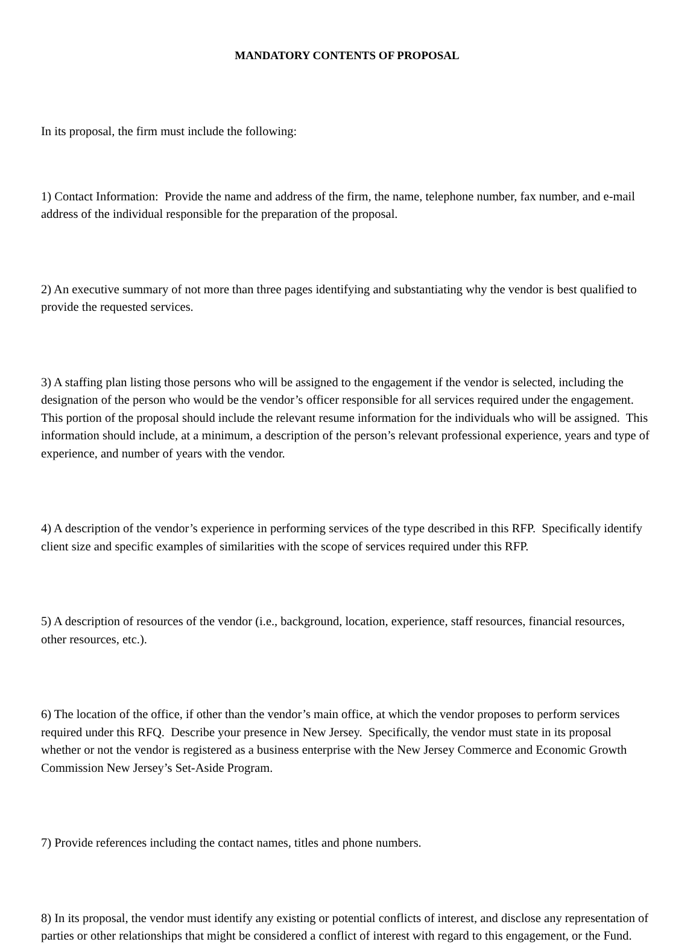MANDATORY CONTENTS OF PROPOSAL
In its proposal, the firm must include the following:
1) Contact Information: Provide the name and address of the firm, the name, telephone number, fax number, and e-mail address of the individual responsible for the preparation of the proposal.
2) An executive summary of not more than three pages identifying and substantiating why the vendor is best qualified to provide the requested services.
3) A staffing plan listing those persons who will be assigned to the engagement if the vendor is selected, including the designation of the person who would be the vendor’s officer responsible for all services required under the engagement. This portion of the proposal should include the relevant resume information for the individuals who will be assigned. This information should include, at a minimum, a description of the person’s relevant professional experience, years and type of experience, and number of years with the vendor.
4) A description of the vendor’s experience in performing services of the type described in this RFP. Specifically identify client size and specific examples of similarities with the scope of services required under this RFP.
5) A description of resources of the vendor (i.e., background, location, experience, staff resources, financial resources, other resources, etc.).
6) The location of the office, if other than the vendor’s main office, at which the vendor proposes to perform services required under this RFQ. Describe your presence in New Jersey. Specifically, the vendor must state in its proposal whether or not the vendor is registered as a business enterprise with the New Jersey Commerce and Economic Growth Commission New Jersey’s Set-Aside Program.
7) Provide references including the contact names, titles and phone numbers.
8) In its proposal, the vendor must identify any existing or potential conflicts of interest, and disclose any representation of parties or other relationships that might be considered a conflict of interest with regard to this engagement, or the Fund.